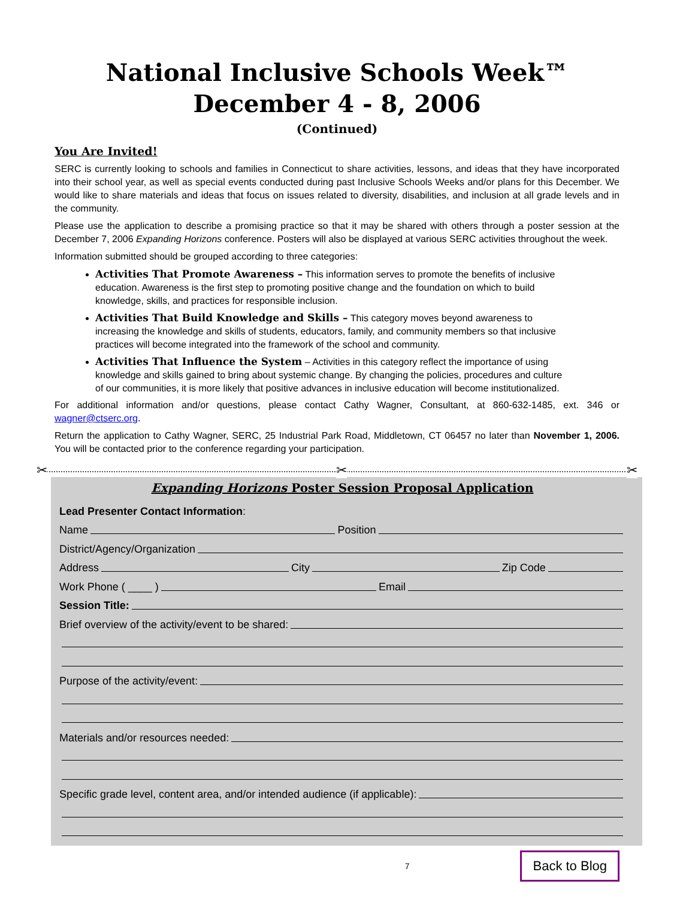National Inclusive Schools Week™
December 4 - 8, 2006
(Continued)
You Are Invited!
SERC is currently looking to schools and families in Connecticut to share activities, lessons, and ideas that they have incorporated into their school year, as well as special events conducted during past Inclusive Schools Weeks and/or plans for this December. We would like to share materials and ideas that focus on issues related to diversity, disabilities, and inclusion at all grade levels and in the community.
Please use the application to describe a promising practice so that it may be shared with others through a poster session at the December 7, 2006 Expanding Horizons conference. Posters will also be displayed at various SERC activities throughout the week.
Information submitted should be grouped according to three categories:
Activities That Promote Awareness – This information serves to promote the benefits of inclusive education. Awareness is the first step to promoting positive change and the foundation on which to build knowledge, skills, and practices for responsible inclusion.
Activities That Build Knowledge and Skills – This category moves beyond awareness to increasing the knowledge and skills of students, educators, family, and community members so that inclusive practices will become integrated into the framework of the school and community.
Activities That Influence the System – Activities in this category reflect the importance of using knowledge and skills gained to bring about systemic change. By changing the policies, procedures and culture of our communities, it is more likely that positive advances in inclusive education will become institutionalized.
For additional information and/or questions, please contact Cathy Wagner, Consultant, at 860-632-1485, ext. 346 or wagner@ctserc.org.
Return the application to Cathy Wagner, SERC, 25 Industrial Park Road, Middletown, CT 06457 no later than November 1, 2006. You will be contacted prior to the conference regarding your participation.
✂ ✂ ✂
Expanding Horizons Poster Session Proposal Application
Lead Presenter Contact Information:
Name Position
District/Agency/Organization
Address City Zip Code
Work Phone ( ____ ) Email
Session Title:
Brief overview of the activity/event to be shared:
Purpose of the activity/event:
Materials and/or resources needed:
Specific grade level, content area, and/or intended audience (if applicable):
7 Back to Blog